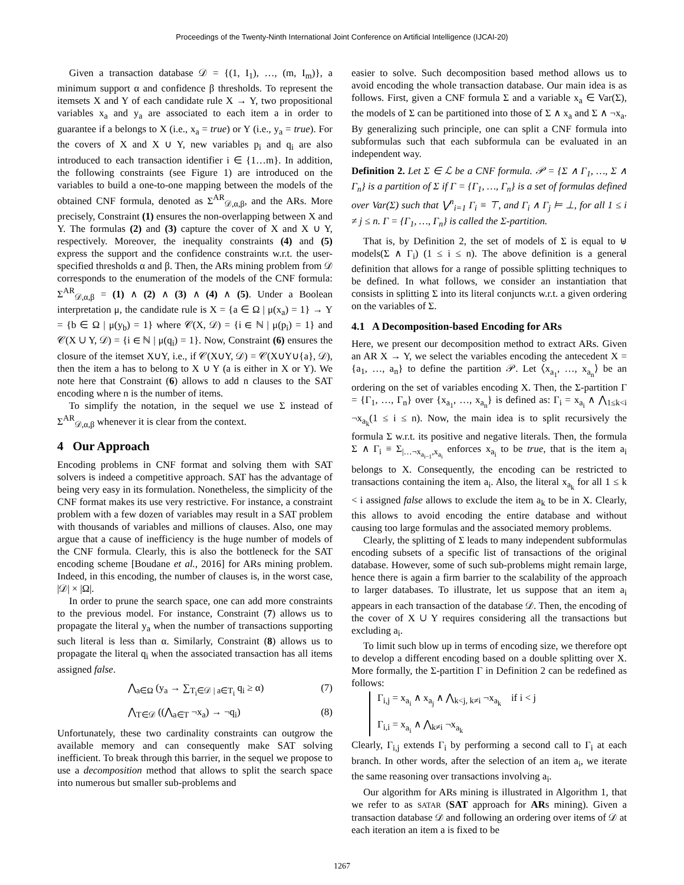Proceedings of the Twenty-Ninth International Joint Conference on Artificial Intelligence (IJCAI-20)
Given a transaction database 𝒟 = {(1, I<sub>1</sub>), …, (m, I<sub>m</sub>)}, a minimum support α and confidence β thresholds. To represent the itemsets X and Y of each candidate rule X → Y, two propositional variables x<sub>a</sub> and y<sub>a</sub> are associated to each item a in order to guarantee if a belongs to X (i.e., x<sub>a</sub> = true) or Y (i.e., y<sub>a</sub> = true). For the covers of X and X ∪ Y, new variables p<sub>i</sub> and q<sub>i</sub> are also introduced to each transaction identifier i ∈ {1…m}. In addition, the following constraints (see Figure 1) are introduced on the variables to build a one-to-one mapping between the models of the obtained CNF formula, denoted as Σ<sup>AR</sup><sub>𝒟,α,β</sub>, and the ARs. More precisely, Constraint (1) ensures the non-overlapping between X and Y. The formulas (2) and (3) capture the cover of X and X ∪ Y, respectively. Moreover, the inequality constraints (4) and (5) express the support and the confidence constraints w.r.t. the user-specified thresholds α and β. Then, the ARs mining problem from 𝒟 corresponds to the enumeration of the models of the CNF formula: Σ<sup>AR</sup><sub>𝒟,α,β</sub> = (1) ∧ (2) ∧ (3) ∧ (4) ∧ (5). Under a Boolean interpretation μ, the candidate rule is X = {a ∈ Ω | μ(x<sub>a</sub>) = 1} → Y = {b ∈ Ω | μ(y<sub>b</sub>) = 1} where 𝒞(X, 𝒟) = {i ∈ ℕ | μ(p<sub>i</sub>) = 1} and 𝒞(X ∪ Y, 𝒟) = {i ∈ ℕ | μ(q<sub>i</sub>) = 1}. Now, Constraint (6) ensures the closure of the itemset X∪Y, i.e., if 𝒞(X∪Y, 𝒟) = 𝒞(X∪Y∪{a}, 𝒟), then the item a has to belong to X ∪ Y (a is either in X or Y). We note here that Constraint (6) allows to add n clauses to the SAT encoding where n is the number of items.
To simplify the notation, in the sequel we use Σ instead of Σ<sup>AR</sup><sub>𝒟,α,β</sub> whenever it is clear from the context.
4 Our Approach
Encoding problems in CNF format and solving them with SAT solvers is indeed a competitive approach. SAT has the advantage of being very easy in its formulation. Nonetheless, the simplicity of the CNF format makes its use very restrictive. For instance, a constraint problem with a few dozen of variables may result in a SAT problem with thousands of variables and millions of clauses. Also, one may argue that a cause of inefficiency is the huge number of models of the CNF formula. Clearly, this is also the bottleneck for the SAT encoding scheme [Boudane et al., 2016] for ARs mining problem. Indeed, in this encoding, the number of clauses is, in the worst case, |𝒟| × |Ω|.
In order to prune the search space, one can add more constraints to the previous model. For instance, Constraint (7) allows us to propagate the literal y<sub>a</sub> when the number of transactions supporting such literal is less than α. Similarly, Constraint (8) allows us to propagate the literal q<sub>i</sub> when the associated transaction has all items assigned false.
⋀<sub>a∈Ω</sub> (y<sub>a</sub> → ∑<sub>T<sub>i</sub>∈𝒟 | a∈T<sub>i</sub></sub> q<sub>i</sub> ≥ α) (7)
⋀<sub>T∈𝒟</sub> ((⋀<sub>a∈T</sub> ¬x<sub>a</sub>) → ¬q<sub>i</sub>) (8)
Unfortunately, these two cardinality constraints can outgrow the available memory and can consequently make SAT solving inefficient. To break through this barrier, in the sequel we propose to use a decomposition method that allows to split the search space into numerous but smaller sub-problems and
easier to solve. Such decomposition based method allows us to avoid encoding the whole transaction database. Our main idea is as follows. First, given a CNF formula Σ and a variable x<sub>a</sub> ∈ Var(Σ), the models of Σ can be partitioned into those of Σ ∧ x<sub>a</sub> and Σ ∧ ¬x<sub>a</sub>. By generalizing such principle, one can split a CNF formula into subformulas such that each subformula can be evaluated in an independent way.
Definition 2. Let Σ ∈ ℒ be a CNF formula. 𝒫 = {Σ ∧ Γ<sub>1</sub>, …, Σ ∧ Γ<sub>n</sub>} is a partition of Σ if Γ = {Γ<sub>1</sub>, …, Γ<sub>n</sub>} is a set of formulas defined over Var(Σ) such that ⋁<sup>n</sup><sub>i=1</sub> Γ<sub>i</sub> ≡ ⊤, and Γ<sub>i</sub> ∧ Γ<sub>j</sub> ⊨ ⊥, for all 1 ≤ i ≠ j ≤ n. Γ = {Γ<sub>1</sub>, …, Γ<sub>n</sub>} is called the Σ-partition.
That is, by Definition 2, the set of models of Σ is equal to ⊎ models(Σ ∧ Γ<sub>i</sub>) (1 ≤ i ≤ n). The above definition is a general definition that allows for a range of possible splitting techniques to be defined. In what follows, we consider an instantiation that consists in splitting Σ into its literal conjuncts w.r.t. a given ordering on the variables of Σ.
4.1 A Decomposition-based Encoding for ARs
Here, we present our decomposition method to extract ARs. Given an AR X → Y, we select the variables encoding the antecedent X = {a<sub>1</sub>, …, a<sub>n</sub>} to define the partition 𝒫. Let ⟨x<sub>a<sub>1</sub></sub>, …, x<sub>a<sub>n</sub></sub>⟩ be an ordering on the set of variables encoding X. Then, the Σ-partition Γ = {Γ<sub>1</sub>, …, Γ<sub>n</sub>} over {x<sub>a<sub>1</sub></sub>, …, x<sub>a<sub>n</sub></sub>} is defined as: Γ<sub>i</sub> = x<sub>a<sub>i</sub></sub> ∧ ⋀<sub>1≤k<i</sub> ¬x<sub>a<sub>k</sub></sub>(1 ≤ i ≤ n). Now, the main idea is to split recursively the formula Σ w.r.t. its positive and negative literals. Then, the formula Σ ∧ Γ<sub>i</sub> ≡ Σ<sub>|…¬x<sub>a<sub>i−1</sub></sub>,x<sub>a<sub>i</sub></sub></sub> enforces x<sub>a<sub>i</sub></sub> to be true, that is the item a<sub>i</sub> belongs to X. Consequently, the encoding can be restricted to transactions containing the item a<sub>i</sub>. Also, the literal x<sub>a<sub>k</sub></sub> for all 1 ≤ k < i assigned false allows to exclude the item a<sub>k</sub> to be in X. Clearly, this allows to avoid encoding the entire database and without causing too large formulas and the associated memory problems.
Clearly, the splitting of Σ leads to many independent subformulas encoding subsets of a specific list of transactions of the original database. However, some of such sub-problems might remain large, hence there is again a firm barrier to the scalability of the approach to larger databases. To illustrate, let us suppose that an item a<sub>i</sub> appears in each transaction of the database 𝒟. Then, the encoding of the cover of X ∪ Y requires considering all the transactions but excluding a<sub>i</sub>.
To limit such blow up in terms of encoding size, we therefore opt to develop a different encoding based on a double splitting over X. More formally, the Σ-partition Γ in Definition 2 can be redefined as follows:
Γ<sub>i,j</sub> = x<sub>a<sub>i</sub></sub> ∧ x<sub>a<sub>j</sub></sub> ∧ ⋀<sub>k<j, k≠i</sub> ¬x<sub>a<sub>k</sub></sub> if i < j
Γ<sub>i,i</sub> = x<sub>a<sub>i</sub></sub> ∧ ⋀<sub>k≠i</sub> ¬x<sub>a<sub>k</sub></sub>
Clearly, Γ<sub>i,j</sub> extends Γ<sub>i</sub> by performing a second call to Γ<sub>i</sub> at each branch. In other words, after the selection of an item a<sub>i</sub>, we iterate the same reasoning over transactions involving a<sub>i</sub>.
Our algorithm for ARs mining is illustrated in Algorithm 1, that we refer to as SATAR (SAT approach for ARs mining). Given a transaction database 𝒟 and following an ordering over items of 𝒟 at each iteration an item a is fixed to be
1267